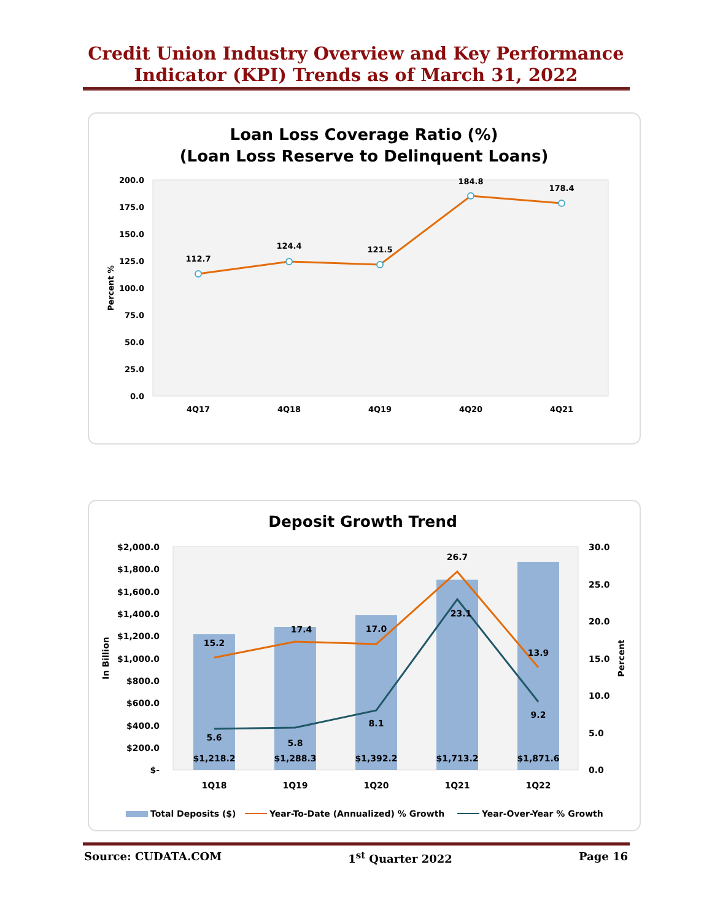Credit Union Industry Overview and Key Performance
Indicator (KPI) Trends as of March 31, 2022
Loan Loss Coverage Ratio (%)
(Loan Loss Reserve to Delinquent Loans)
200.0
175.0
150.0
125.0
100.0
75.0
50.0
25.0
0.0
Percent %
112.7
124.4
121.5
184.8
178.4
4Q17
4Q18
4Q19
4Q20
4Q21
Deposit Growth Trend
$2,000.0
$1,800.0
$1,600.0
$1,400.0
$1,200.0
$1,000.0
$800.0
$600.0
$400.0
$200.0
$-
30.0
25.0
20.0
15.0
10.0
5.0
0.0
In Billion
Percent
15.2
17.4
17.0
26.7
13.9
5.6
5.8
8.1
23.1
9.2
$1,218.2
$1,288.3
$1,392.2
$1,713.2
$1,871.6
1Q18
1Q19
1Q20
1Q21
1Q22
Total Deposits ($)
Year-To-Date (Annualized) % Growth
Year-Over-Year % Growth
Source: CUDATA.COM 1<sup>st</sup> Quarter 2022 Page 16